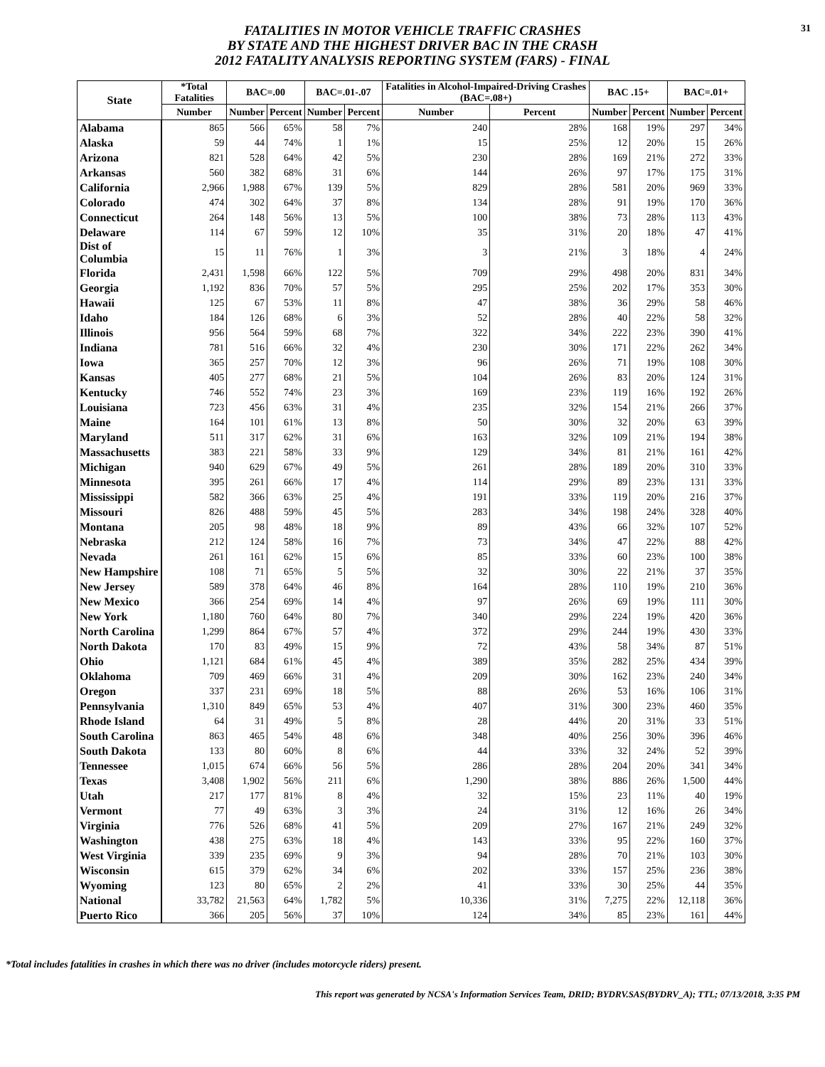FATALITIES IN MOTOR VEHICLE TRAFFIC CRASHES
BY STATE AND THE HIGHEST DRIVER BAC IN THE CRASH
2012 FATALITY ANALYSIS REPORTING SYSTEM (FARS) - FINAL
31
| State | *Total Fatalities | BAC=.00 | | BAC=.01-.07 | | Fatalities in Alcohol-Impaired-Driving Crashes (BAC=.08+) | | BAC .15+ | | BAC=.01+ | |
| --- | --- | --- | --- | --- | --- | --- | --- | --- | --- | --- | --- |
| | Number | Number | Percent | Number | Percent | Number | Percent | Number | Percent | Number | Percent |
| Alabama | 865 | 566 | 65% | 58 | 7% | 240 | 28% | 168 | 19% | 297 | 34% |
| Alaska | 59 | 44 | 74% | 1 | 1% | 15 | 25% | 12 | 20% | 15 | 26% |
| Arizona | 821 | 528 | 64% | 42 | 5% | 230 | 28% | 169 | 21% | 272 | 33% |
| Arkansas | 560 | 382 | 68% | 31 | 6% | 144 | 26% | 97 | 17% | 175 | 31% |
| California | 2,966 | 1,988 | 67% | 139 | 5% | 829 | 28% | 581 | 20% | 969 | 33% |
| Colorado | 474 | 302 | 64% | 37 | 8% | 134 | 28% | 91 | 19% | 170 | 36% |
| Connecticut | 264 | 148 | 56% | 13 | 5% | 100 | 38% | 73 | 28% | 113 | 43% |
| Delaware | 114 | 67 | 59% | 12 | 10% | 35 | 31% | 20 | 18% | 47 | 41% |
| Dist of Columbia | 15 | 11 | 76% | 1 | 3% | 3 | 21% | 3 | 18% | 4 | 24% |
| Florida | 2,431 | 1,598 | 66% | 122 | 5% | 709 | 29% | 498 | 20% | 831 | 34% |
| Georgia | 1,192 | 836 | 70% | 57 | 5% | 295 | 25% | 202 | 17% | 353 | 30% |
| Hawaii | 125 | 67 | 53% | 11 | 8% | 47 | 38% | 36 | 29% | 58 | 46% |
| Idaho | 184 | 126 | 68% | 6 | 3% | 52 | 28% | 40 | 22% | 58 | 32% |
| Illinois | 956 | 564 | 59% | 68 | 7% | 322 | 34% | 222 | 23% | 390 | 41% |
| Indiana | 781 | 516 | 66% | 32 | 4% | 230 | 30% | 171 | 22% | 262 | 34% |
| Iowa | 365 | 257 | 70% | 12 | 3% | 96 | 26% | 71 | 19% | 108 | 30% |
| Kansas | 405 | 277 | 68% | 21 | 5% | 104 | 26% | 83 | 20% | 124 | 31% |
| Kentucky | 746 | 552 | 74% | 23 | 3% | 169 | 23% | 119 | 16% | 192 | 26% |
| Louisiana | 723 | 456 | 63% | 31 | 4% | 235 | 32% | 154 | 21% | 266 | 37% |
| Maine | 164 | 101 | 61% | 13 | 8% | 50 | 30% | 32 | 20% | 63 | 39% |
| Maryland | 511 | 317 | 62% | 31 | 6% | 163 | 32% | 109 | 21% | 194 | 38% |
| Massachusetts | 383 | 221 | 58% | 33 | 9% | 129 | 34% | 81 | 21% | 161 | 42% |
| Michigan | 940 | 629 | 67% | 49 | 5% | 261 | 28% | 189 | 20% | 310 | 33% |
| Minnesota | 395 | 261 | 66% | 17 | 4% | 114 | 29% | 89 | 23% | 131 | 33% |
| Mississippi | 582 | 366 | 63% | 25 | 4% | 191 | 33% | 119 | 20% | 216 | 37% |
| Missouri | 826 | 488 | 59% | 45 | 5% | 283 | 34% | 198 | 24% | 328 | 40% |
| Montana | 205 | 98 | 48% | 18 | 9% | 89 | 43% | 66 | 32% | 107 | 52% |
| Nebraska | 212 | 124 | 58% | 16 | 7% | 73 | 34% | 47 | 22% | 88 | 42% |
| Nevada | 261 | 161 | 62% | 15 | 6% | 85 | 33% | 60 | 23% | 100 | 38% |
| New Hampshire | 108 | 71 | 65% | 5 | 5% | 32 | 30% | 22 | 21% | 37 | 35% |
| New Jersey | 589 | 378 | 64% | 46 | 8% | 164 | 28% | 110 | 19% | 210 | 36% |
| New Mexico | 366 | 254 | 69% | 14 | 4% | 97 | 26% | 69 | 19% | 111 | 30% |
| New York | 1,180 | 760 | 64% | 80 | 7% | 340 | 29% | 224 | 19% | 420 | 36% |
| North Carolina | 1,299 | 864 | 67% | 57 | 4% | 372 | 29% | 244 | 19% | 430 | 33% |
| North Dakota | 170 | 83 | 49% | 15 | 9% | 72 | 43% | 58 | 34% | 87 | 51% |
| Ohio | 1,121 | 684 | 61% | 45 | 4% | 389 | 35% | 282 | 25% | 434 | 39% |
| Oklahoma | 709 | 469 | 66% | 31 | 4% | 209 | 30% | 162 | 23% | 240 | 34% |
| Oregon | 337 | 231 | 69% | 18 | 5% | 88 | 26% | 53 | 16% | 106 | 31% |
| Pennsylvania | 1,310 | 849 | 65% | 53 | 4% | 407 | 31% | 300 | 23% | 460 | 35% |
| Rhode Island | 64 | 31 | 49% | 5 | 8% | 28 | 44% | 20 | 31% | 33 | 51% |
| South Carolina | 863 | 465 | 54% | 48 | 6% | 348 | 40% | 256 | 30% | 396 | 46% |
| South Dakota | 133 | 80 | 60% | 8 | 6% | 44 | 33% | 32 | 24% | 52 | 39% |
| Tennessee | 1,015 | 674 | 66% | 56 | 5% | 286 | 28% | 204 | 20% | 341 | 34% |
| Texas | 3,408 | 1,902 | 56% | 211 | 6% | 1,290 | 38% | 886 | 26% | 1,500 | 44% |
| Utah | 217 | 177 | 81% | 8 | 4% | 32 | 15% | 23 | 11% | 40 | 19% |
| Vermont | 77 | 49 | 63% | 3 | 3% | 24 | 31% | 12 | 16% | 26 | 34% |
| Virginia | 776 | 526 | 68% | 41 | 5% | 209 | 27% | 167 | 21% | 249 | 32% |
| Washington | 438 | 275 | 63% | 18 | 4% | 143 | 33% | 95 | 22% | 160 | 37% |
| West Virginia | 339 | 235 | 69% | 9 | 3% | 94 | 28% | 70 | 21% | 103 | 30% |
| Wisconsin | 615 | 379 | 62% | 34 | 6% | 202 | 33% | 157 | 25% | 236 | 38% |
| Wyoming | 123 | 80 | 65% | 2 | 2% | 41 | 33% | 30 | 25% | 44 | 35% |
| National | 33,782 | 21,563 | 64% | 1,782 | 5% | 10,336 | 31% | 7,275 | 22% | 12,118 | 36% |
| Puerto Rico | 366 | 205 | 56% | 37 | 10% | 124 | 34% | 85 | 23% | 161 | 44% |
*Total includes fatalities in crashes in which there was no driver (includes motorcycle riders) present.
This report was generated by NCSA's Information Services Team, DRID; BYDRV.SAS(BYDRV_A); TTL; 07/13/2018, 3:35 PM